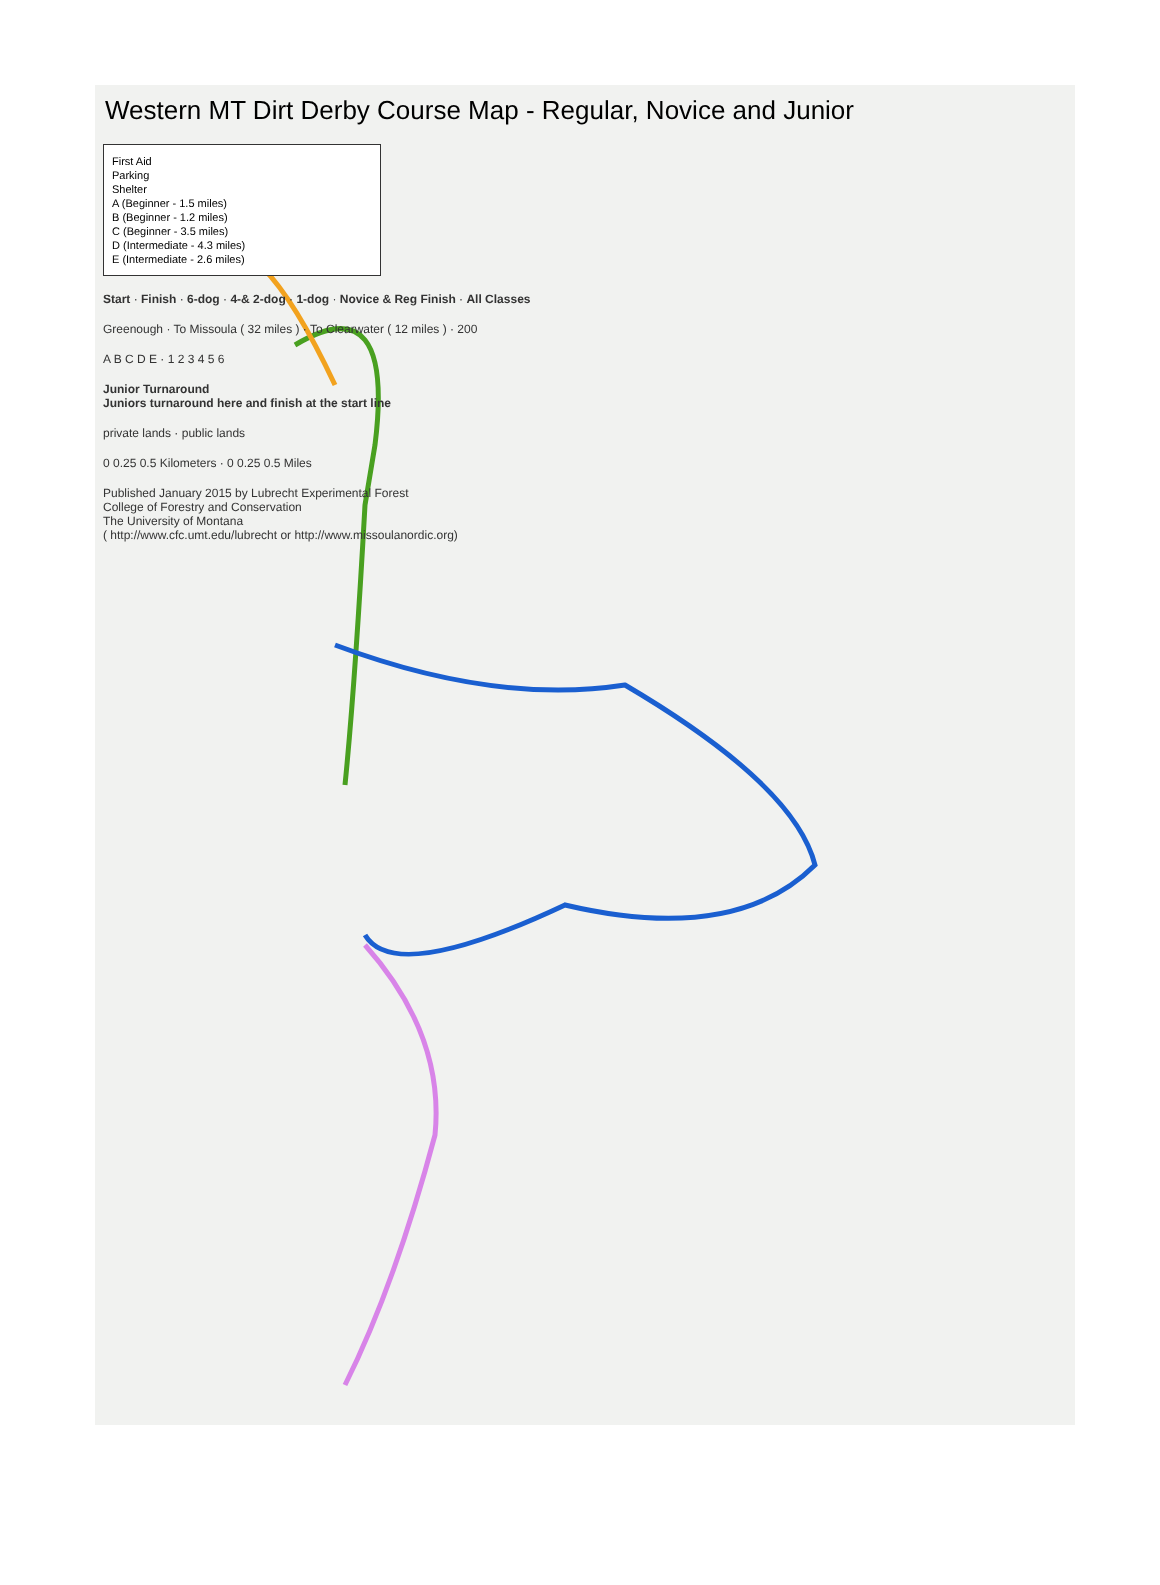Western MT Dirt Derby Course Map - Regular, Novice and Junior
First Aid
Parking
Shelter
A (Beginner - 1.5 miles)
B (Beginner - 1.2 miles)
C (Beginner - 3.5 miles)
D (Intermediate - 4.3 miles)
E (Intermediate - 2.6 miles)
Start · Finish · 6-dog · 4-& 2-dog · 1-dog · Novice & Reg Finish · All Classes
Greenough · To Missoula ( 32 miles ) · To Clearwater ( 12 miles ) · 200
A B C D E · 1 2 3 4 5 6
Junior Turnaround
Juniors turnaround here and finish at the start line
private lands · public lands
0 0.25 0.5 Kilometers · 0 0.25 0.5 Miles
Published January 2015 by Lubrecht Experimental Forest
College of Forestry and Conservation
The University of Montana
( http://www.cfc.umt.edu/lubrecht or http://www.missoulanordic.org)